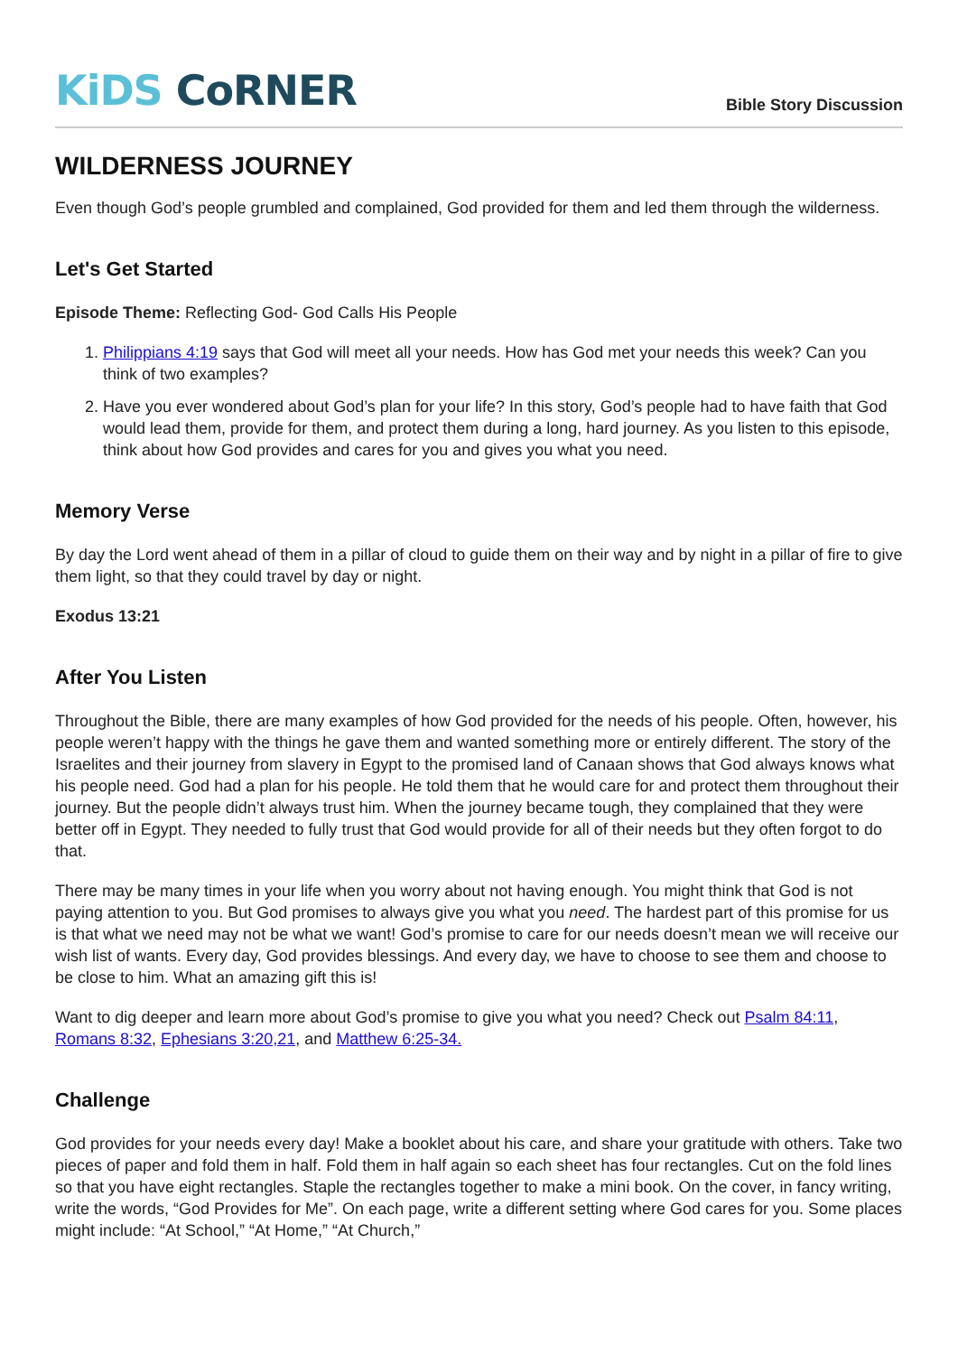KiDS CoRNER
Bible Story Discussion
WILDERNESS JOURNEY
Even though God’s people grumbled and complained, God provided for them and led them through the wilderness.
Let's Get Started
Episode Theme: Reflecting God- God Calls His People
1. Philippians 4:19 says that God will meet all your needs. How has God met your needs this week? Can you think of two examples?
2. Have you ever wondered about God’s plan for your life? In this story, God’s people had to have faith that God would lead them, provide for them, and protect them during a long, hard journey. As you listen to this episode, think about how God provides and cares for you and gives you what you need.
Memory Verse
By day the Lord went ahead of them in a pillar of cloud to guide them on their way and by night in a pillar of fire to give them light, so that they could travel by day or night.
Exodus 13:21
After You Listen
Throughout the Bible, there are many examples of how God provided for the needs of his people. Often, however, his people weren’t happy with the things he gave them and wanted something more or entirely different. The story of the Israelites and their journey from slavery in Egypt to the promised land of Canaan shows that God always knows what his people need. God had a plan for his people. He told them that he would care for and protect them throughout their journey. But the people didn’t always trust him. When the journey became tough, they complained that they were better off in Egypt. They needed to fully trust that God would provide for all of their needs but they often forgot to do that.
There may be many times in your life when you worry about not having enough. You might think that God is not paying attention to you. But God promises to always give you what you need. The hardest part of this promise for us is that what we need may not be what we want! God’s promise to care for our needs doesn’t mean we will receive our wish list of wants. Every day, God provides blessings. And every day, we have to choose to see them and choose to be close to him. What an amazing gift this is!
Want to dig deeper and learn more about God’s promise to give you what you need? Check out Psalm 84:11, Romans 8:32, Ephesians 3:20,21, and Matthew 6:25-34.
Challenge
God provides for your needs every day! Make a booklet about his care, and share your gratitude with others. Take two pieces of paper and fold them in half. Fold them in half again so each sheet has four rectangles. Cut on the fold lines so that you have eight rectangles. Staple the rectangles together to make a mini book. On the cover, in fancy writing, write the words, “God Provides for Me”. On each page, write a different setting where God cares for you. Some places might include: “At School,” “At Home,” “At Church,”